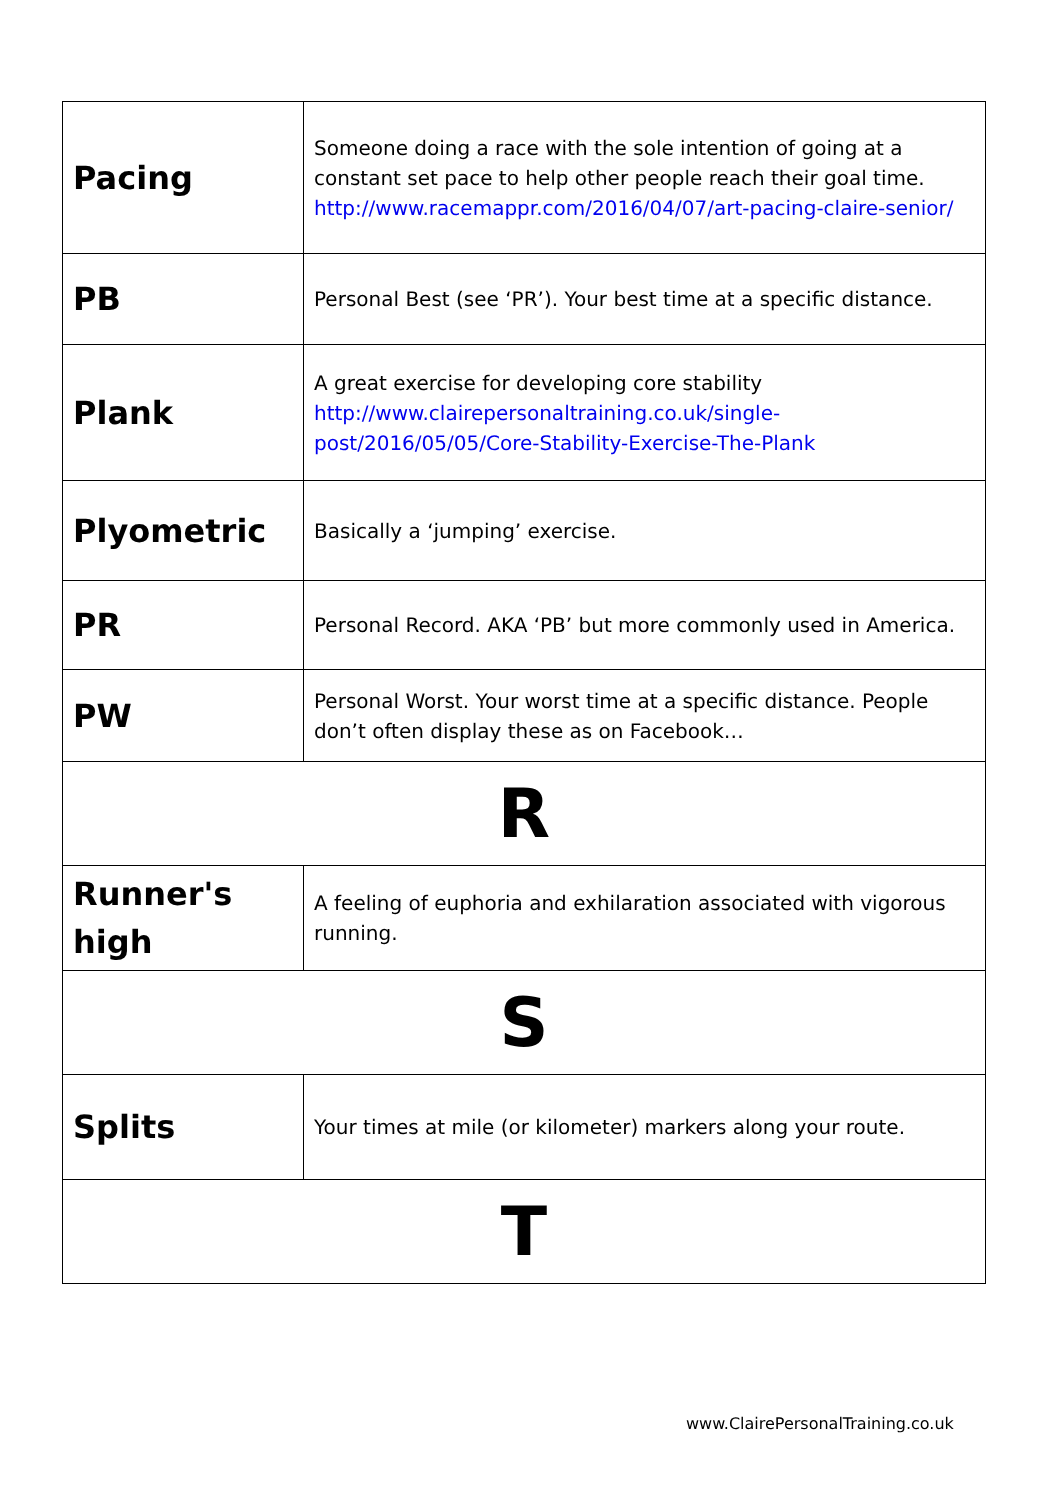| Pacing | Someone doing a race with the sole intention of going at a constant set pace to help other people reach their goal time. http://www.racemappr.com/2016/04/07/art-pacing-claire-senior/ |
| PB | Personal Best (see ‘PR’). Your best time at a specific distance. |
| Plank | A great exercise for developing core stability http://www.clairepersonaltraining.co.uk/single-post/2016/05/05/Core-Stability-Exercise-The-Plank |
| Plyometric | Basically a ‘jumping’ exercise. |
| PR | Personal Record. AKA ‘PB’ but more commonly used in America. |
| PW | Personal Worst. Your worst time at a specific distance. People don’t often display these as on Facebook… |
| R | |
| Runner's high | A feeling of euphoria and exhilaration associated with vigorous running. |
| S | |
| Splits | Your times at mile (or kilometer) markers along your route. |
| T | |
www.ClairePersonalTraining.co.uk